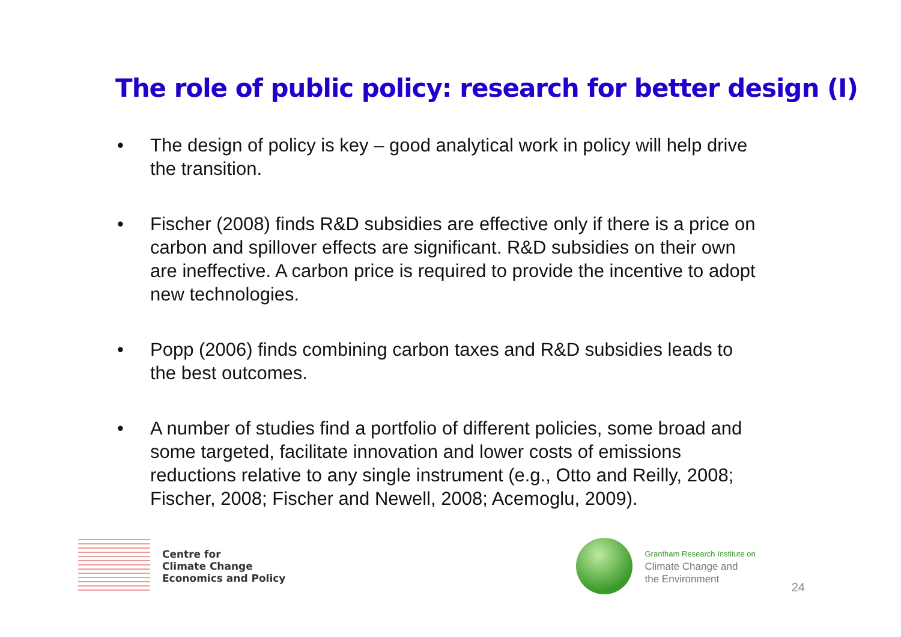The role of public policy: research for better design (I)
• The design of policy is key – good analytical work in policy will help drive the transition.
• Fischer (2008) finds R&D subsidies are effective only if there is a price on carbon and spillover effects are significant. R&D subsidies on their own are ineffective. A carbon price is required to provide the incentive to adopt new technologies.
• Popp (2006) finds combining carbon taxes and R&D subsidies leads to the best outcomes.
• A number of studies find a portfolio of different policies, some broad and some targeted, facilitate innovation and lower costs of emissions reductions relative to any single instrument (e.g., Otto and Reilly, 2008; Fischer, 2008; Fischer and Newell, 2008; Acemoglu, 2009).
Centre for
Climate Change
Economics and Policy
Grantham Research Institute on
Climate Change and
the Environment
24